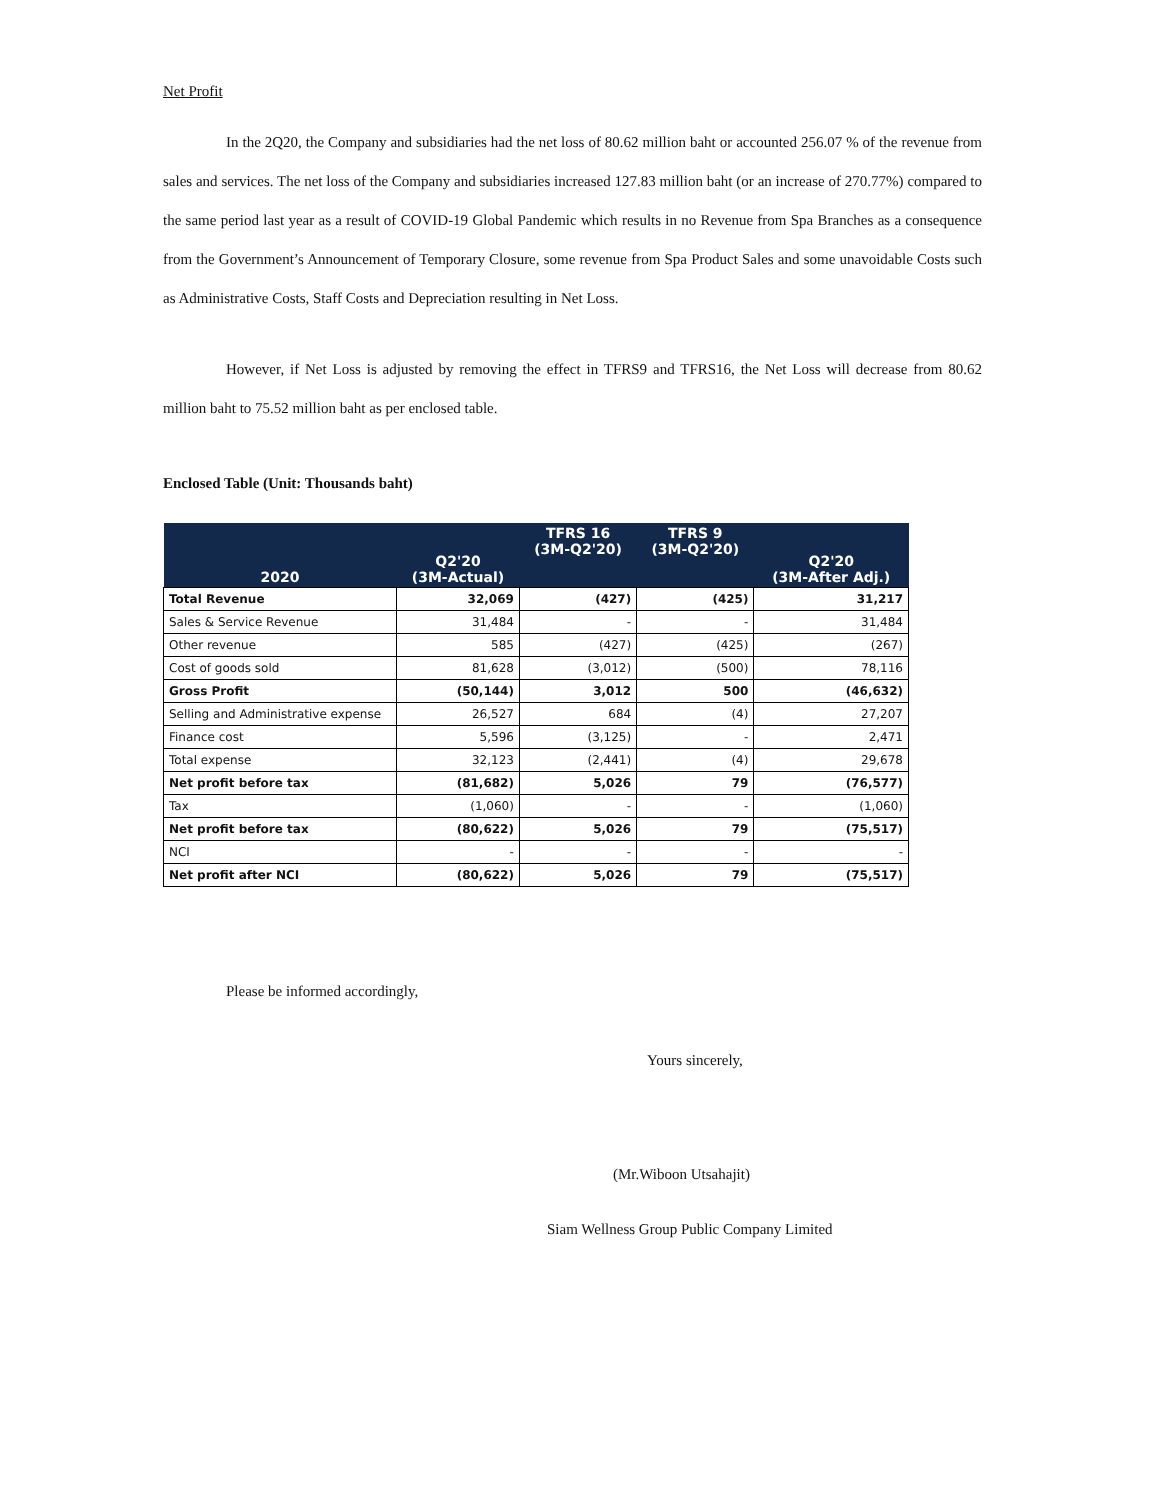Net Profit
In the 2Q20, the Company and subsidiaries had the net loss of 80.62 million baht or accounted 256.07 % of the revenue from sales and services. The net loss of the Company and subsidiaries increased 127.83 million baht (or an increase of 270.77%) compared to the same period last year as a result of COVID-19 Global Pandemic which results in no Revenue from Spa Branches as a consequence from the Government’s Announcement of Temporary Closure, some revenue from Spa Product Sales and some unavoidable Costs such as Administrative Costs, Staff Costs and Depreciation resulting in Net Loss.
However, if Net Loss is adjusted by removing the effect in TFRS9 and TFRS16, the Net Loss will decrease from 80.62 million baht to 75.52 million baht as per enclosed table.
Enclosed Table (Unit: Thousands baht)
| 2020 | Q2'20 (3M-Actual) | TFRS 16 (3M-Q2'20) | TFRS 9 (3M-Q2'20) | Q2'20 (3M-After Adj.) |
| --- | --- | --- | --- | --- |
| Total Revenue | 32,069 | (427) | (425) | 31,217 |
| Sales & Service Revenue | 31,484 | - | - | 31,484 |
| Other revenue | 585 | (427) | (425) | (267) |
| Cost of goods sold | 81,628 | (3,012) | (500) | 78,116 |
| Gross Profit | (50,144) | 3,012 | 500 | (46,632) |
| Selling and Administrative expense | 26,527 | 684 | (4) | 27,207 |
| Finance cost | 5,596 | (3,125) | - | 2,471 |
| Total expense | 32,123 | (2,441) | (4) | 29,678 |
| Net profit before tax | (81,682) | 5,026 | 79 | (76,577) |
| Tax | (1,060) | - | - | (1,060) |
| Net profit before tax | (80,622) | 5,026 | 79 | (75,517) |
| NCI | - | - | - | - |
| Net profit after NCI | (80,622) | 5,026 | 79 | (75,517) |
Please be informed accordingly,
Yours sincerely,
(Mr.Wiboon Utsahajit)
Siam Wellness Group Public Company Limited